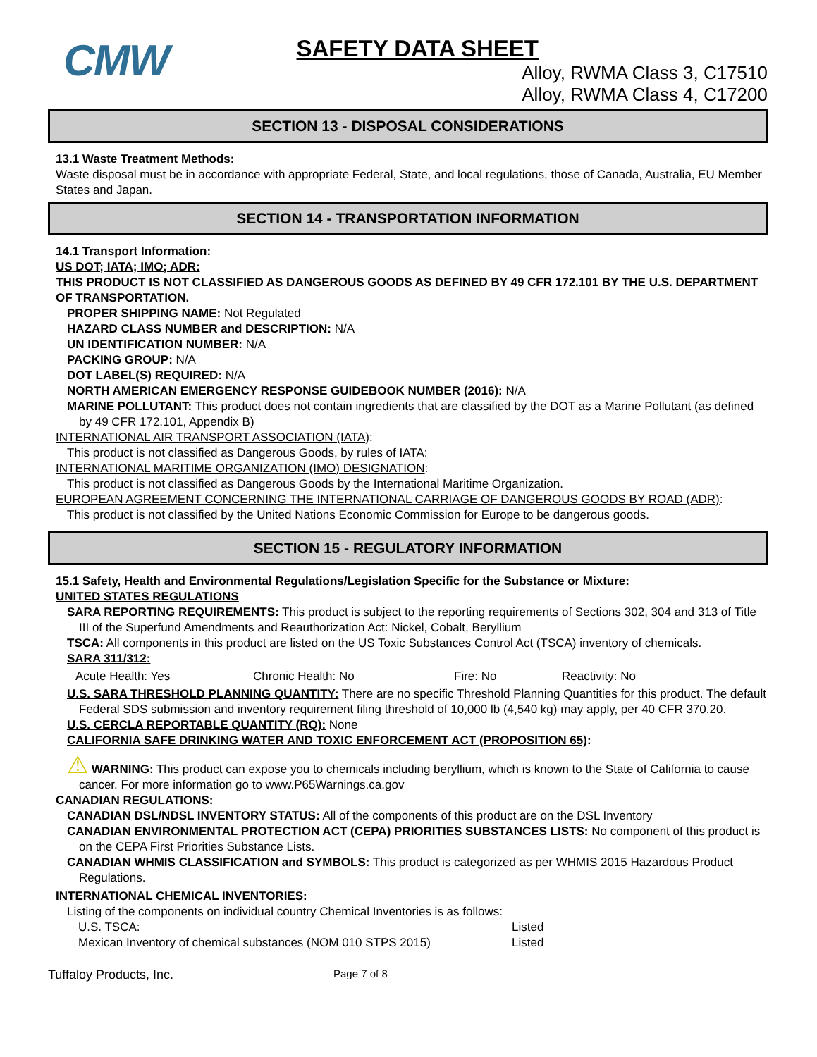CMW
SAFETY DATA SHEET
Alloy, RWMA Class 3, C17510
Alloy, RWMA Class 4, C17200
SECTION 13 - DISPOSAL CONSIDERATIONS
13.1 Waste Treatment Methods:
Waste disposal must be in accordance with appropriate Federal, State, and local regulations, those of Canada, Australia, EU Member States and Japan.
SECTION 14 - TRANSPORTATION INFORMATION
14.1 Transport Information:
US DOT; IATA; IMO; ADR:
THIS PRODUCT IS NOT CLASSIFIED AS DANGEROUS GOODS AS DEFINED BY 49 CFR 172.101 BY THE U.S. DEPARTMENT OF TRANSPORTATION.
PROPER SHIPPING NAME: Not Regulated
HAZARD CLASS NUMBER and DESCRIPTION: N/A
UN IDENTIFICATION NUMBER: N/A
PACKING GROUP: N/A
DOT LABEL(S) REQUIRED: N/A
NORTH AMERICAN EMERGENCY RESPONSE GUIDEBOOK NUMBER (2016): N/A
MARINE POLLUTANT: This product does not contain ingredients that are classified by the DOT as a Marine Pollutant (as defined by 49 CFR 172.101, Appendix B)
INTERNATIONAL AIR TRANSPORT ASSOCIATION (IATA):
This product is not classified as Dangerous Goods, by rules of IATA:
INTERNATIONAL MARITIME ORGANIZATION (IMO) DESIGNATION:
This product is not classified as Dangerous Goods by the International Maritime Organization.
EUROPEAN AGREEMENT CONCERNING THE INTERNATIONAL CARRIAGE OF DANGEROUS GOODS BY ROAD (ADR):
This product is not classified by the United Nations Economic Commission for Europe to be dangerous goods.
SECTION 15 - REGULATORY INFORMATION
15.1 Safety, Health and Environmental Regulations/Legislation Specific for the Substance or Mixture:
UNITED STATES REGULATIONS
SARA REPORTING REQUIREMENTS: This product is subject to the reporting requirements of Sections 302, 304 and 313 of Title III of the Superfund Amendments and Reauthorization Act: Nickel, Cobalt, Beryllium
TSCA: All components in this product are listed on the US Toxic Substances Control Act (TSCA) inventory of chemicals.
SARA 311/312:
Acute Health: Yes Chronic Health: No Fire: No Reactivity: No
U.S. SARA THRESHOLD PLANNING QUANTITY: There are no specific Threshold Planning Quantities for this product. The default Federal SDS submission and inventory requirement filing threshold of 10,000 lb (4,540 kg) may apply, per 40 CFR 370.20.
U.S. CERCLA REPORTABLE QUANTITY (RQ): None
CALIFORNIA SAFE DRINKING WATER AND TOXIC ENFORCEMENT ACT (PROPOSITION 65):
⚠ WARNING: This product can expose you to chemicals including beryllium, which is known to the State of California to cause cancer. For more information go to www.P65Warnings.ca.gov
CANADIAN REGULATIONS:
CANADIAN DSL/NDSL INVENTORY STATUS: All of the components of this product are on the DSL Inventory
CANADIAN ENVIRONMENTAL PROTECTION ACT (CEPA) PRIORITIES SUBSTANCES LISTS: No component of this product is on the CEPA First Priorities Substance Lists.
CANADIAN WHMIS CLASSIFICATION and SYMBOLS: This product is categorized as per WHMIS 2015 Hazardous Product Regulations.
INTERNATIONAL CHEMICAL INVENTORIES:
Listing of the components on individual country Chemical Inventories is as follows:
U.S. TSCA: Listed
Mexican Inventory of chemical substances (NOM 010 STPS 2015) Listed
Tuffaloy Products, Inc. Page 7 of 8